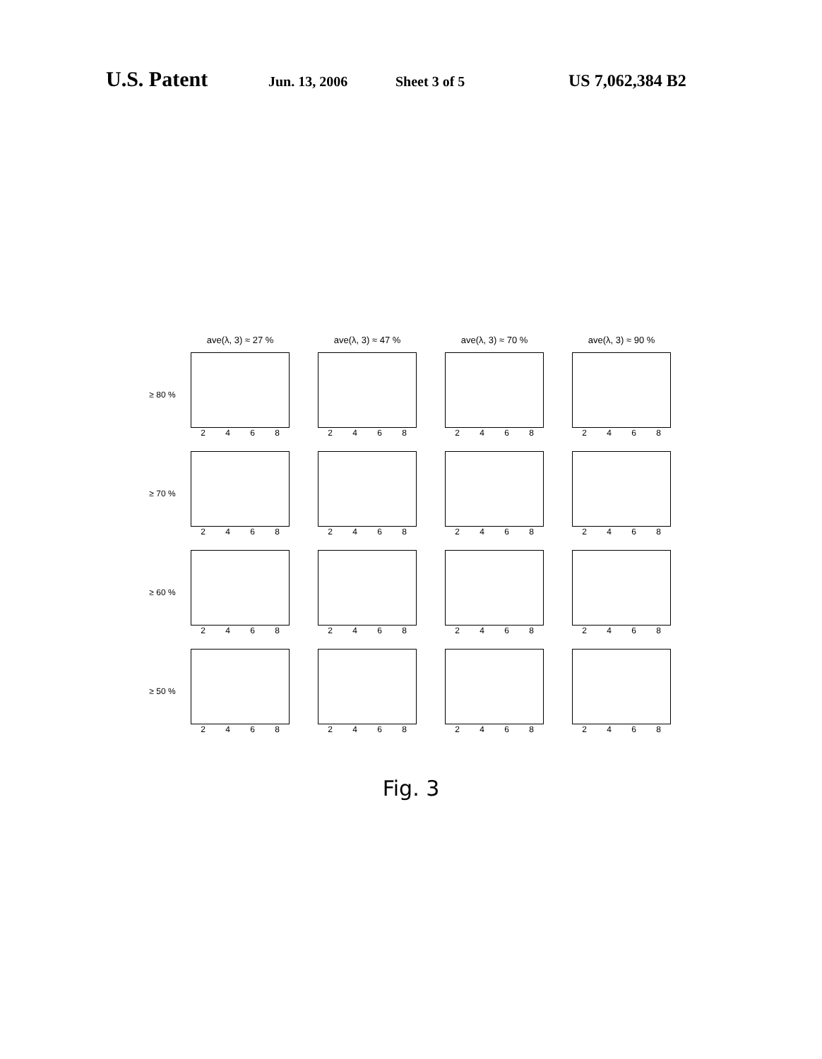U.S. Patent Jun. 13, 2006 Sheet 3 of 5 US 7,062,384 B2
ave(λ, 3) ≈ 27 % ave(λ, 3) ≈ 47 % ave(λ, 3) ≈ 70 % ave(λ, 3) ≈ 90 %
≥ 80 %
2468 2468 2468 2468
≥ 70 %
2468 2468 2468 2468
≥ 60 %
2468 2468 2468 2468
≥ 50 %
2468 2468 2468 2468
Fig. 3